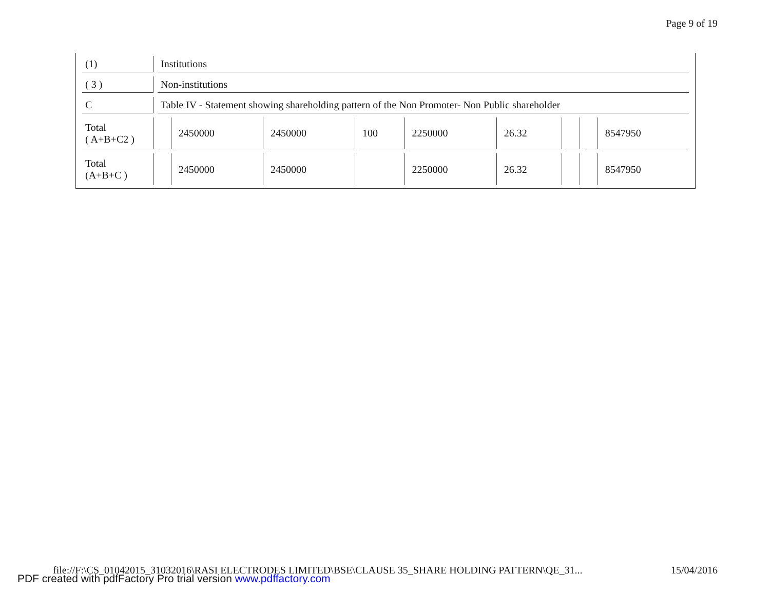Page 9 of 19
| (1) | Institutions | | | | | | | | |
| ( 3 ) | Non-institutions | | | | | | | | |
| C | Table IV - Statement showing shareholding pattern of the Non Promoter- Non Public shareholder | | | | | | | | |
| Total ( A+B+C2 ) | | 2450000 | 2450000 | 100 | 2250000 | 26.32 | | | 8547950 |
| Total (A+B+C ) | | 2450000 | 2450000 | | 2250000 | 26.32 | | | 8547950 |
file://F:\CS_01042015_31032016\RASI ELECTRODES LIMITED\BSE\CLAUSE 35_SHARE HOLDING PATTERN\QE_31... 15/04/2016
PDF created with pdfFactory Pro trial version www.pdffactory.com